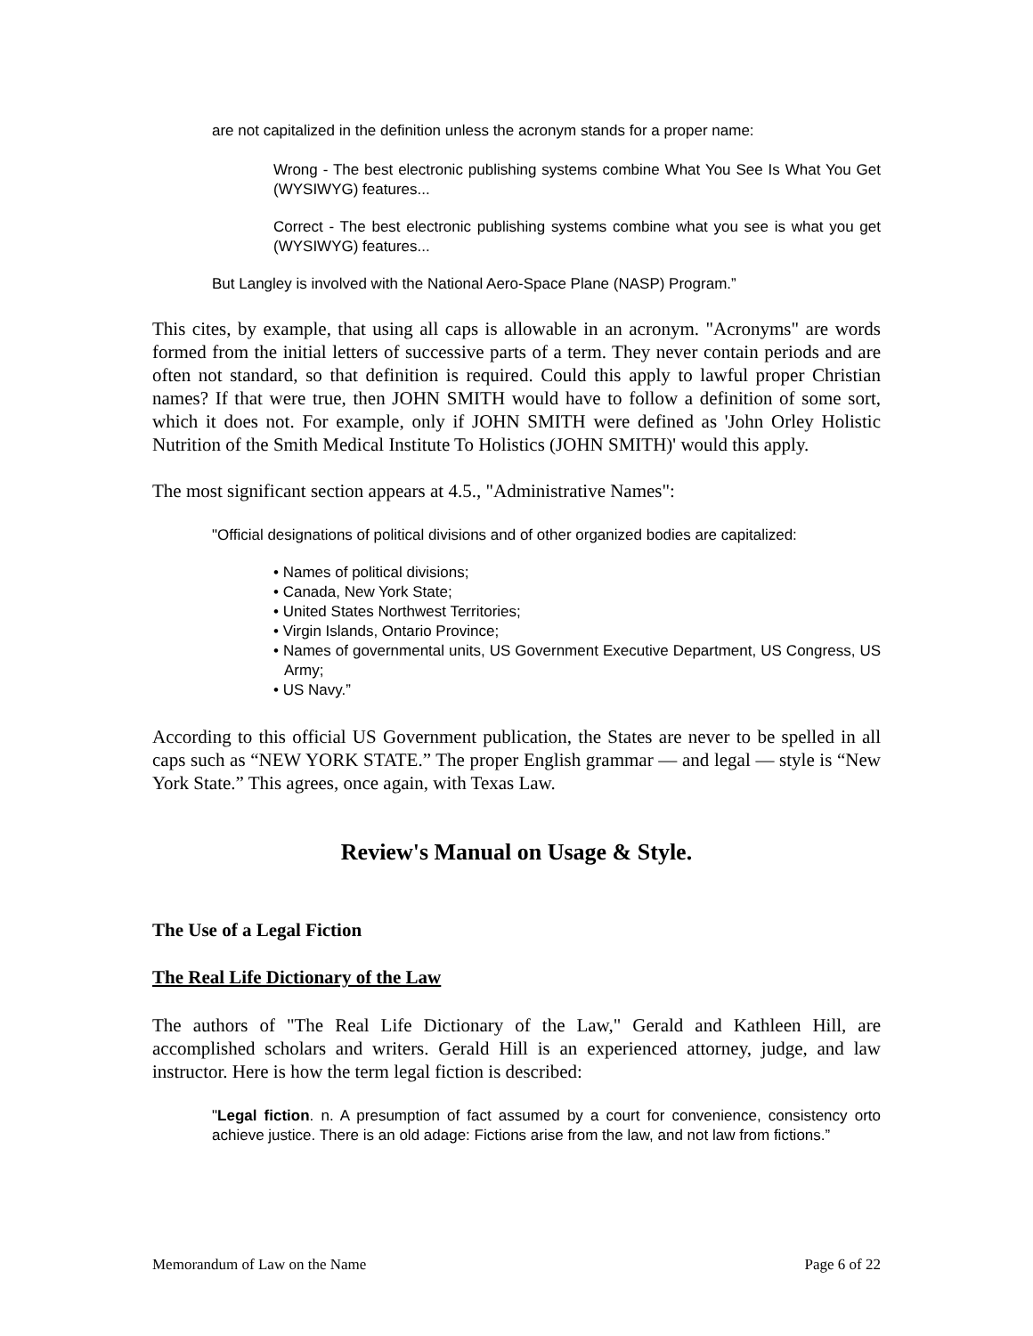are not capitalized in the definition unless the acronym stands for a proper name:
Wrong - The best electronic publishing systems combine What You See Is What You Get (WYSIWYG) features...
Correct - The best electronic publishing systems combine what you see is what you get (WYSIWYG) features...
But Langley is involved with the National Aero-Space Plane (NASP) Program.”
This cites, by example, that using all caps is allowable in an acronym. "Acronyms" are words formed from the initial letters of successive parts of a term. They never contain periods and are often not standard, so that definition is required. Could this apply to lawful proper Christian names? If that were true, then JOHN SMITH would have to follow a definition of some sort, which it does not. For example, only if JOHN SMITH were defined as 'John Orley Holistic Nutrition of the Smith Medical Institute To Holistics (JOHN SMITH)' would this apply.
The most significant section appears at 4.5., "Administrative Names":
"Official designations of political divisions and of other organized bodies are capitalized:
• Names of political divisions;
• Canada, New York State;
• United States Northwest Territories;
• Virgin Islands, Ontario Province;
• Names of governmental units, US Government Executive Department, US Congress, US Army;
• US Navy.”
According to this official US Government publication, the States are never to be spelled in all caps such as “NEW YORK STATE.” The proper English grammar — and legal — style is “New York State.” This agrees, once again, with Texas Law.
Review's Manual on Usage & Style.
The Use of a Legal Fiction
The Real Life Dictionary of the Law
The authors of "The Real Life Dictionary of the Law," Gerald and Kathleen Hill, are accomplished scholars and writers. Gerald Hill is an experienced attorney, judge, and law instructor. Here is how the term legal fiction is described:
"Legal fiction. n. A presumption of fact assumed by a court for convenience, consistency orto achieve justice. There is an old adage: Fictions arise from the law, and not law from fictions.”
Memorandum of Law on the Name Page 6 of 22